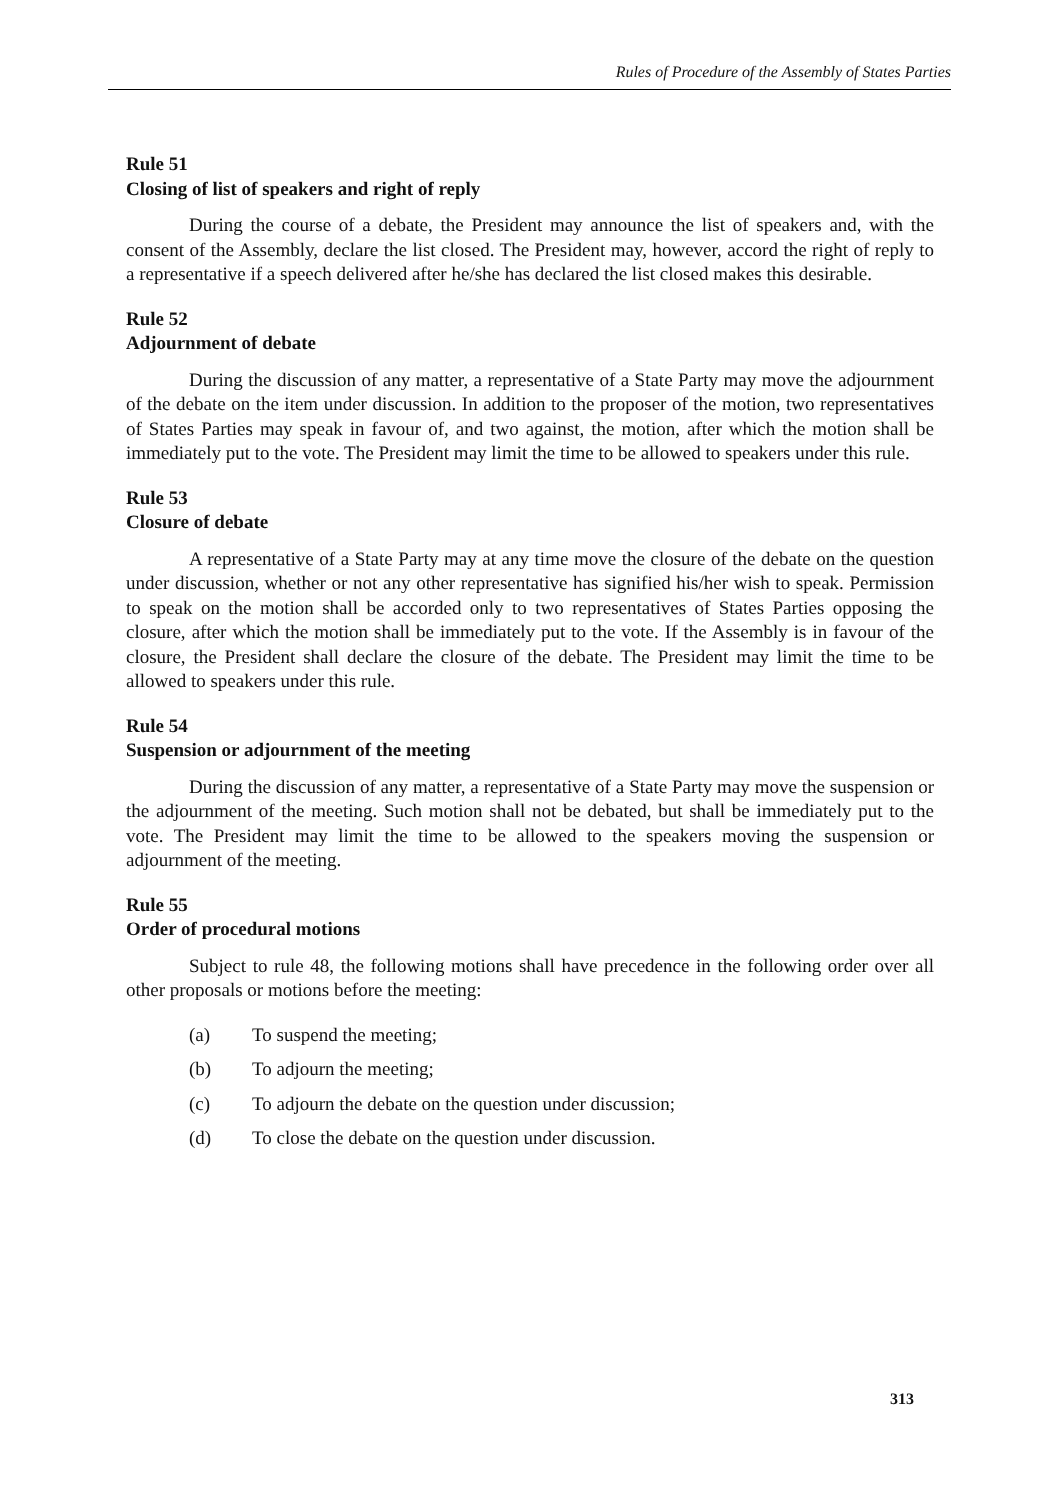Rules of Procedure of the Assembly of States Parties
Rule 51
Closing of list of speakers and right of reply
During the course of a debate, the President may announce the list of speakers and, with the consent of the Assembly, declare the list closed. The President may, however, accord the right of reply to a representative if a speech delivered after he/she has declared the list closed makes this desirable.
Rule 52
Adjournment of debate
During the discussion of any matter, a representative of a State Party may move the adjournment of the debate on the item under discussion. In addition to the proposer of the motion, two representatives of States Parties may speak in favour of, and two against, the motion, after which the motion shall be immediately put to the vote. The President may limit the time to be allowed to speakers under this rule.
Rule 53
Closure of debate
A representative of a State Party may at any time move the closure of the debate on the question under discussion, whether or not any other representative has signified his/her wish to speak. Permission to speak on the motion shall be accorded only to two representatives of States Parties opposing the closure, after which the motion shall be immediately put to the vote. If the Assembly is in favour of the closure, the President shall declare the closure of the debate. The President may limit the time to be allowed to speakers under this rule.
Rule 54
Suspension or adjournment of the meeting
During the discussion of any matter, a representative of a State Party may move the suspension or the adjournment of the meeting. Such motion shall not be debated, but shall be immediately put to the vote. The President may limit the time to be allowed to the speakers moving the suspension or adjournment of the meeting.
Rule 55
Order of procedural motions
Subject to rule 48, the following motions shall have precedence in the following order over all other proposals or motions before the meeting:
(a) To suspend the meeting;
(b) To adjourn the meeting;
(c) To adjourn the debate on the question under discussion;
(d) To close the debate on the question under discussion.
313